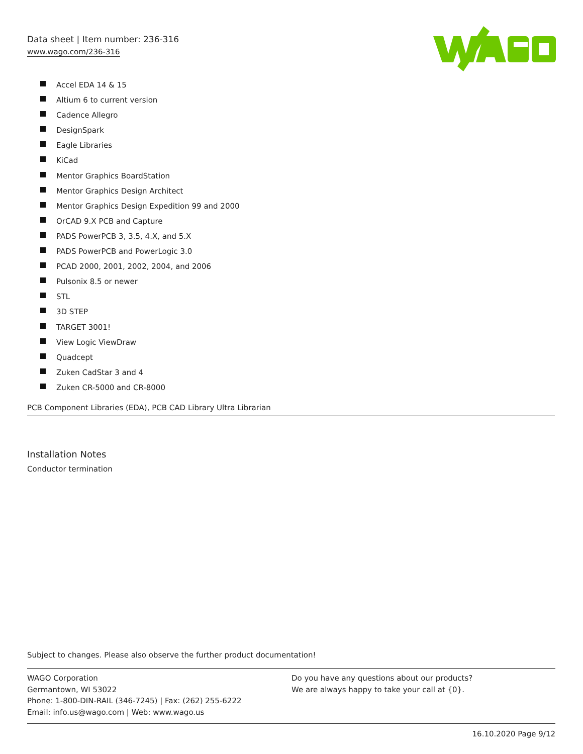Data sheet | Item number: 236-316
www.wago.com/236-316
Accel EDA 14 & 15
Altium 6 to current version
Cadence Allegro
DesignSpark
Eagle Libraries
KiCad
Mentor Graphics BoardStation
Mentor Graphics Design Architect
Mentor Graphics Design Expedition 99 and 2000
OrCAD 9.X PCB and Capture
PADS PowerPCB 3, 3.5, 4.X, and 5.X
PADS PowerPCB and PowerLogic 3.0
PCAD 2000, 2001, 2002, 2004, and 2006
Pulsonix 8.5 or newer
STL
3D STEP
TARGET 3001!
View Logic ViewDraw
Quadcept
Zuken CadStar 3 and 4
Zuken CR-5000 and CR-8000
PCB Component Libraries (EDA), PCB CAD Library Ultra Librarian
Installation Notes
Conductor termination
Subject to changes. Please also observe the further product documentation!
WAGO Corporation
Germantown, WI 53022
Phone: 1-800-DIN-RAIL (346-7245) | Fax: (262) 255-6222
Email: info.us@wago.com | Web: www.wago.us
Do you have any questions about our products?
We are always happy to take your call at {0}.
16.10.2020 Page 9/12